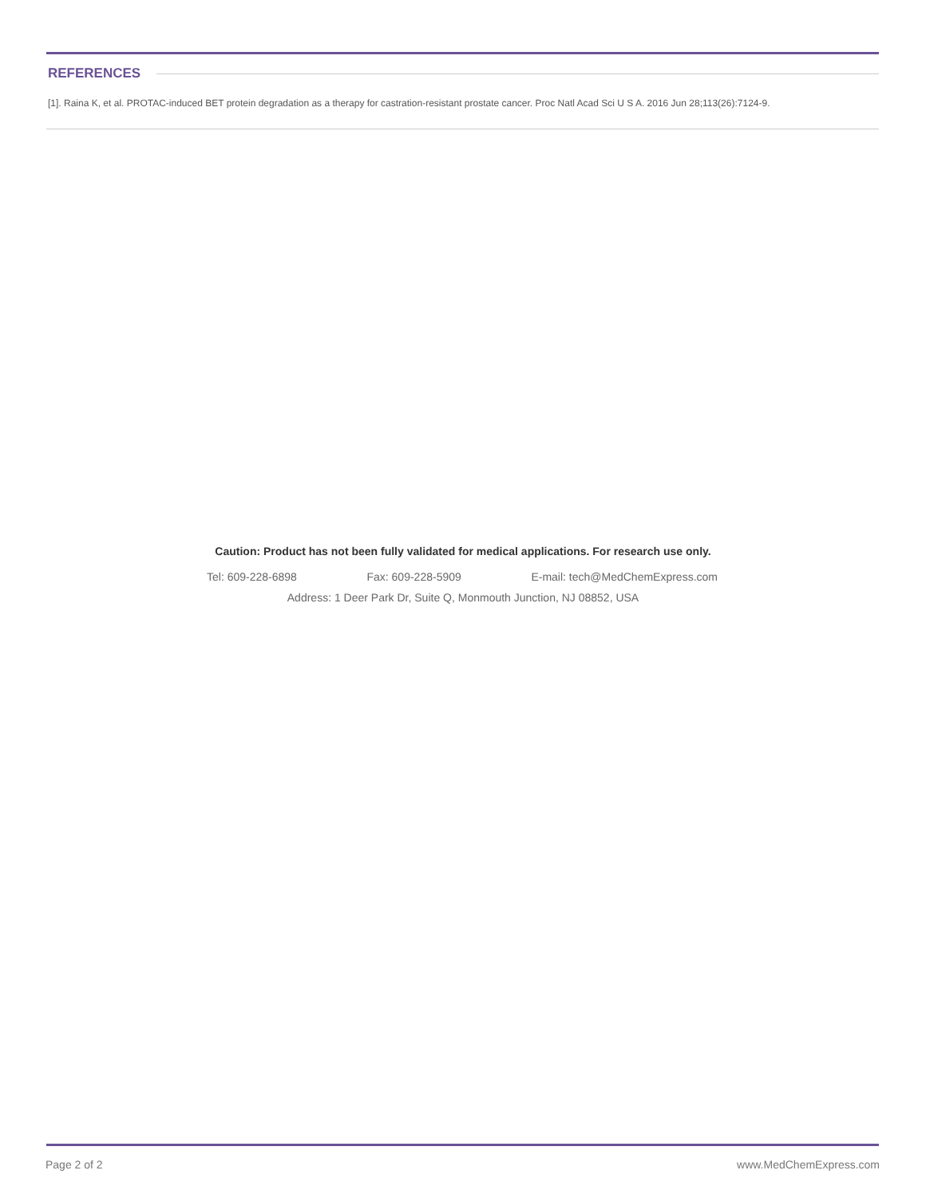REFERENCES
[1]. Raina K, et al. PROTAC-induced BET protein degradation as a therapy for castration-resistant prostate cancer. Proc Natl Acad Sci U S A. 2016 Jun 28;113(26):7124-9.
Caution: Product has not been fully validated for medical applications. For research use only.
Tel: 609-228-6898 Fax: 609-228-5909 E-mail: tech@MedChemExpress.com
Address: 1 Deer Park Dr, Suite Q, Monmouth Junction, NJ 08852, USA
Page 2 of 2 www.MedChemExpress.com